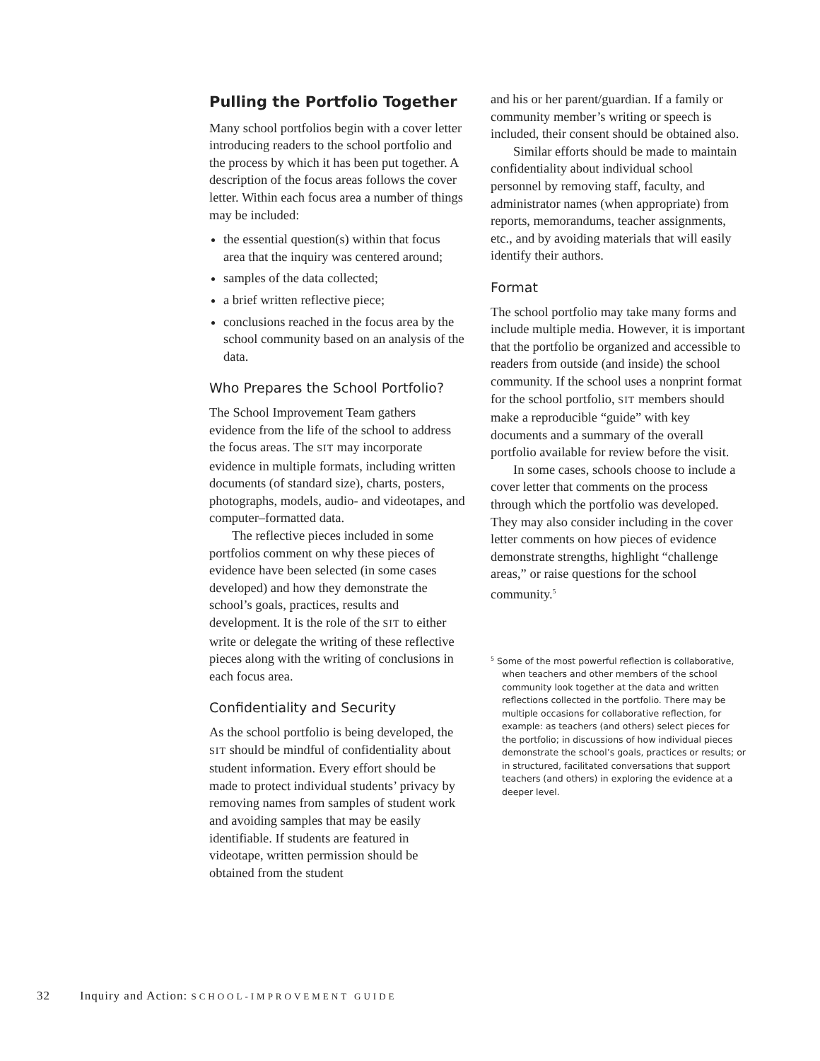Pulling the Portfolio Together
Many school portfolios begin with a cover letter introducing readers to the school portfolio and the process by which it has been put together. A description of the focus areas follows the cover letter. Within each focus area a number of things may be included:
the essential question(s) within that focus area that the inquiry was centered around;
samples of the data collected;
a brief written reflective piece;
conclusions reached in the focus area by the school community based on an analysis of the data.
Who Prepares the School Portfolio?
The School Improvement Team gathers evidence from the life of the school to address the focus areas. The SIT may incorporate evidence in multiple formats, including written documents (of standard size), charts, posters, photographs, models, audio- and videotapes, and computer–formatted data.
The reflective pieces included in some portfolios comment on why these pieces of evidence have been selected (in some cases developed) and how they demonstrate the school’s goals, practices, results and development. It is the role of the SIT to either write or delegate the writing of these reflective pieces along with the writing of conclusions in each focus area.
Confidentiality and Security
As the school portfolio is being developed, the SIT should be mindful of confidentiality about student information. Every effort should be made to protect individual students’ privacy by removing names from samples of student work and avoiding samples that may be easily identifiable. If students are featured in videotape, written permission should be obtained from the student
and his or her parent/guardian. If a family or community member’s writing or speech is included, their consent should be obtained also.
Similar efforts should be made to maintain confidentiality about individual school personnel by removing staff, faculty, and administrator names (when appropriate) from reports, memorandums, teacher assignments, etc., and by avoiding materials that will easily identify their authors.
Format
The school portfolio may take many forms and include multiple media. However, it is important that the portfolio be organized and accessible to readers from outside (and inside) the school community. If the school uses a nonprint format for the school portfolio, SIT members should make a reproducible “guide” with key documents and a summary of the overall portfolio available for review before the visit.
In some cases, schools choose to include a cover letter that comments on the process through which the portfolio was developed. They may also consider including in the cover letter comments on how pieces of evidence demonstrate strengths, highlight “challenge areas,” or raise questions for the school community.<sup>5</sup>
<sup>5</sup> Some of the most powerful reflection is collaborative, when teachers and other members of the school community look together at the data and written reflections collected in the portfolio. There may be multiple occasions for collaborative reflection, for example: as teachers (and others) select pieces for the portfolio; in discussions of how individual pieces demonstrate the school’s goals, practices or results; or in structured, facilitated conversations that support teachers (and others) in exploring the evidence at a deeper level.
32 Inquiry and Action: SCHOOL-IMPROVEMENT GUIDE